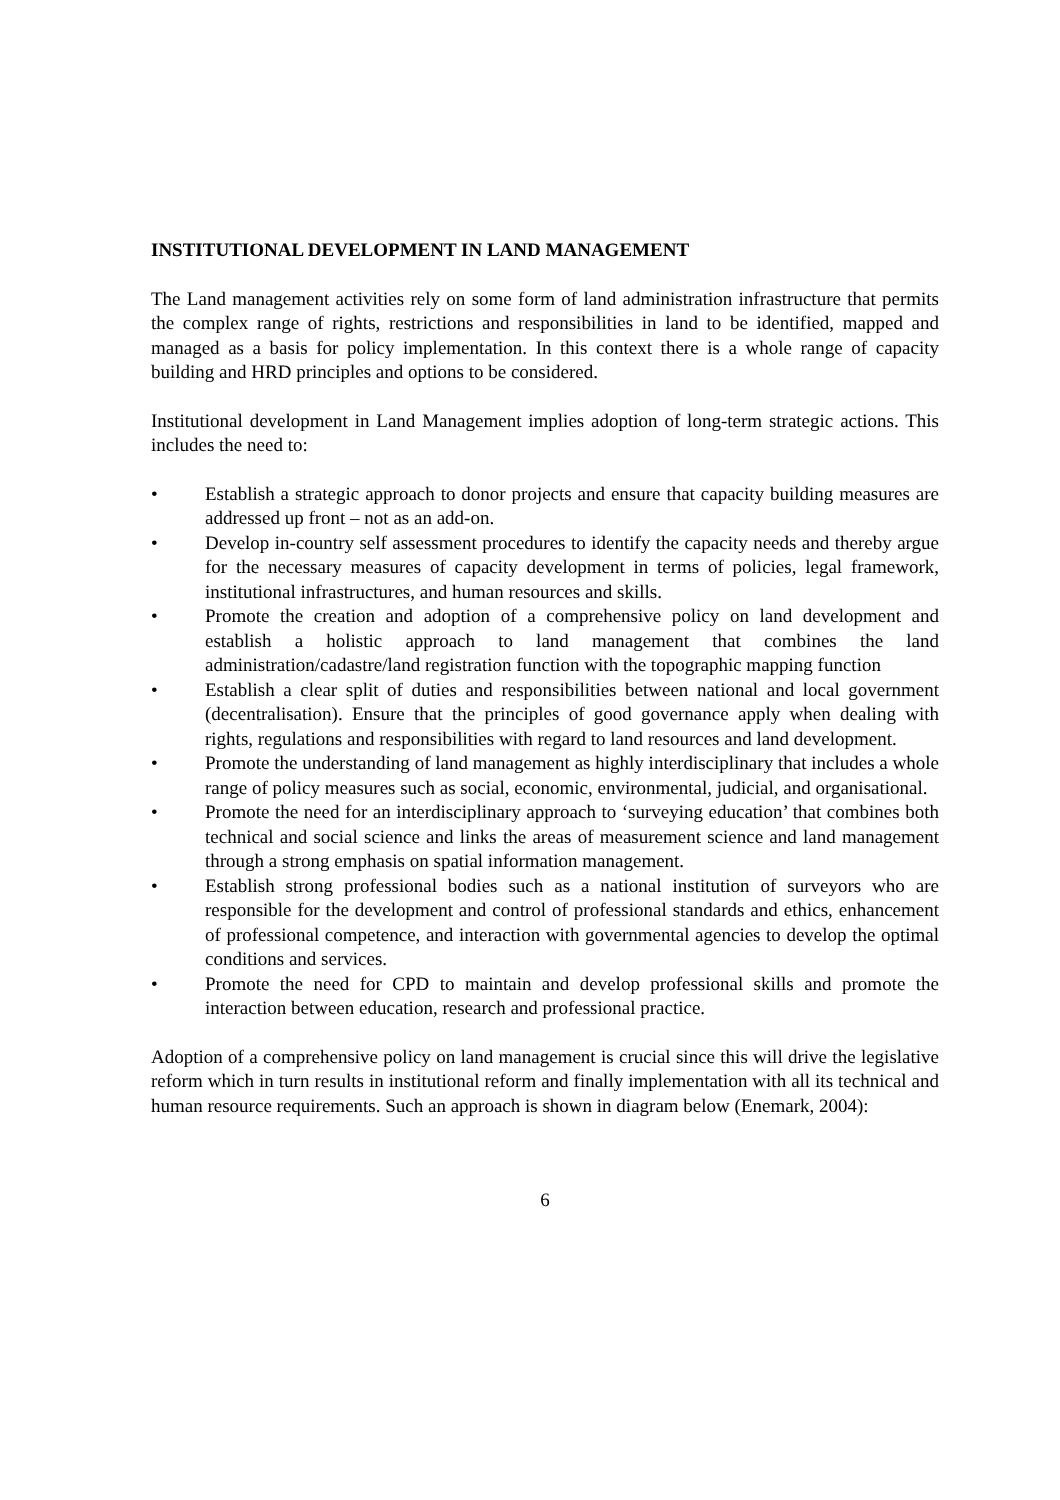INSTITUTIONAL DEVELOPMENT IN LAND MANAGEMENT
The Land management activities rely on some form of land administration infrastructure that permits the complex range of rights, restrictions and responsibilities in land to be identified, mapped and managed as a basis for policy implementation. In this context there is a whole range of capacity building and HRD principles and options to be considered.
Institutional development in Land Management implies adoption of long-term strategic actions. This includes the need to:
• Establish a strategic approach to donor projects and ensure that capacity building measures are addressed up front – not as an add-on.
• Develop in-country self assessment procedures to identify the capacity needs and thereby argue for the necessary measures of capacity development in terms of policies, legal framework, institutional infrastructures, and human resources and skills.
• Promote the creation and adoption of a comprehensive policy on land development and establish a holistic approach to land management that combines the land administration/cadastre/land registration function with the topographic mapping function
• Establish a clear split of duties and responsibilities between national and local government (decentralisation). Ensure that the principles of good governance apply when dealing with rights, regulations and responsibilities with regard to land resources and land development.
• Promote the understanding of land management as highly interdisciplinary that includes a whole range of policy measures such as social, economic, environmental, judicial, and organisational.
• Promote the need for an interdisciplinary approach to ‘surveying education’ that combines both technical and social science and links the areas of measurement science and land management through a strong emphasis on spatial information management.
• Establish strong professional bodies such as a national institution of surveyors who are responsible for the development and control of professional standards and ethics, enhancement of professional competence, and interaction with governmental agencies to develop the optimal conditions and services.
• Promote the need for CPD to maintain and develop professional skills and promote the interaction between education, research and professional practice.
Adoption of a comprehensive policy on land management is crucial since this will drive the legislative reform which in turn results in institutional reform and finally implementation with all its technical and human resource requirements. Such an approach is shown in diagram below (Enemark, 2004):
6